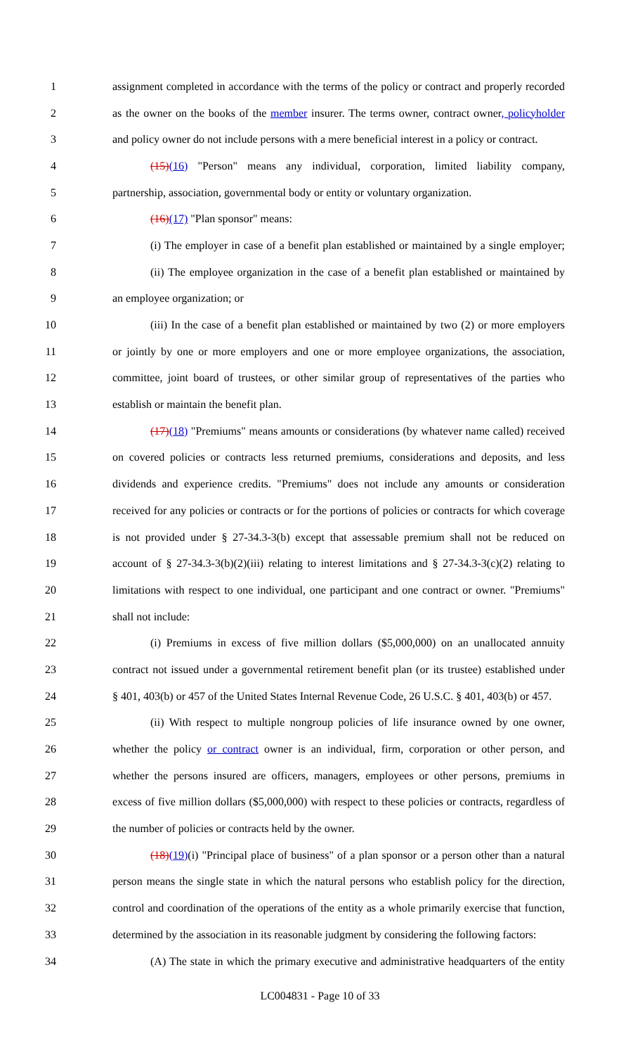1 assignment completed in accordance with the terms of the policy or contract and properly recorded
2 as the owner on the books of the member insurer. The terms owner, contract owner, policyholder
3 and policy owner do not include persons with a mere beneficial interest in a policy or contract.
4 (15)(16) "Person" means any individual, corporation, limited liability company,
5 partnership, association, governmental body or entity or voluntary organization.
6 (16)(17) "Plan sponsor" means:
7 (i) The employer in case of a benefit plan established or maintained by a single employer;
8 (ii) The employee organization in the case of a benefit plan established or maintained by
9 an employee organization; or
10 (iii) In the case of a benefit plan established or maintained by two (2) or more employers
11 or jointly by one or more employers and one or more employee organizations, the association,
12 committee, joint board of trustees, or other similar group of representatives of the parties who
13 establish or maintain the benefit plan.
14 (17)(18) "Premiums" means amounts or considerations (by whatever name called) received
15 on covered policies or contracts less returned premiums, considerations and deposits, and less
16 dividends and experience credits. "Premiums" does not include any amounts or consideration
17 received for any policies or contracts or for the portions of policies or contracts for which coverage
18 is not provided under § 27-34.3-3(b) except that assessable premium shall not be reduced on
19 account of § 27-34.3-3(b)(2)(iii) relating to interest limitations and § 27-34.3-3(c)(2) relating to
20 limitations with respect to one individual, one participant and one contract or owner. "Premiums"
21 shall not include:
22 (i) Premiums in excess of five million dollars ($5,000,000) on an unallocated annuity
23 contract not issued under a governmental retirement benefit plan (or its trustee) established under
24 § 401, 403(b) or 457 of the United States Internal Revenue Code, 26 U.S.C. § 401, 403(b) or 457.
25 (ii) With respect to multiple nongroup policies of life insurance owned by one owner,
26 whether the policy or contract owner is an individual, firm, corporation or other person, and
27 whether the persons insured are officers, managers, employees or other persons, premiums in
28 excess of five million dollars ($5,000,000) with respect to these policies or contracts, regardless of
29 the number of policies or contracts held by the owner.
30 (18)(19)(i) "Principal place of business" of a plan sponsor or a person other than a natural
31 person means the single state in which the natural persons who establish policy for the direction,
32 control and coordination of the operations of the entity as a whole primarily exercise that function,
33 determined by the association in its reasonable judgment by considering the following factors:
34 (A) The state in which the primary executive and administrative headquarters of the entity
LC004831 - Page 10 of 33